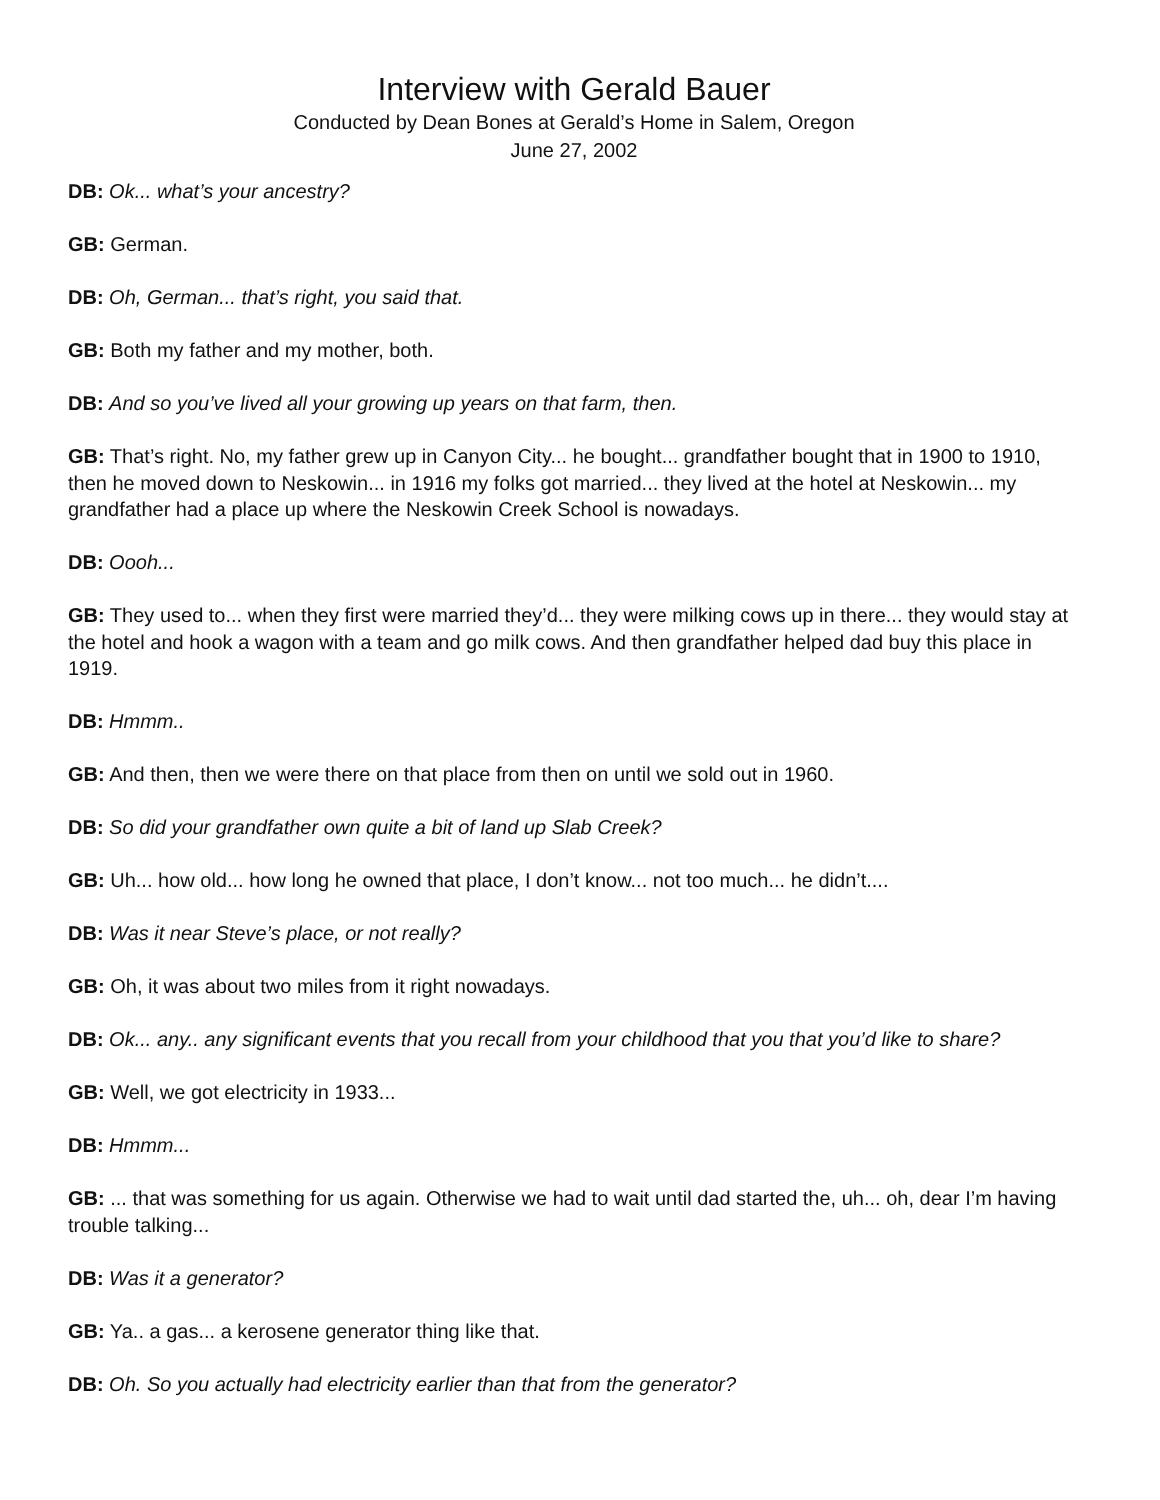Interview with Gerald Bauer
Conducted by Dean Bones at Gerald’s Home in Salem, Oregon
June 27, 2002
DB: Ok... what’s your ancestry?
GB: German.
DB: Oh, German... that’s right, you said that.
GB: Both my father and my mother, both.
DB: And so you’ve lived all your growing up years on that farm, then.
GB: That’s right. No, my father grew up in Canyon City... he bought... grandfather bought that in 1900 to 1910, then he moved down to Neskowin... in 1916 my folks got married... they lived at the hotel at Neskowin... my grandfather had a place up where the Neskowin Creek School is nowadays.
DB: Oooh...
GB: They used to... when they first were married they’d... they were milking cows up in there... they would stay at the hotel and hook a wagon with a team and go milk cows. And then grandfather helped dad buy this place in 1919.
DB: Hmmm..
GB: And then, then we were there on that place from then on until we sold out in 1960.
DB: So did your grandfather own quite a bit of land up Slab Creek?
GB: Uh... how old... how long he owned that place, I don’t know... not too much... he didn’t....
DB: Was it near Steve’s place, or not really?
GB: Oh, it was about two miles from it right nowadays.
DB: Ok... any.. any significant events that you recall from your childhood that you that you’d like to share?
GB: Well, we got electricity in 1933...
DB: Hmmm...
GB: ... that was something for us again. Otherwise we had to wait until dad started the, uh... oh, dear I’m having trouble talking...
DB: Was it a generator?
GB: Ya.. a gas... a kerosene generator thing like that.
DB: Oh. So you actually had electricity earlier than that from the generator?